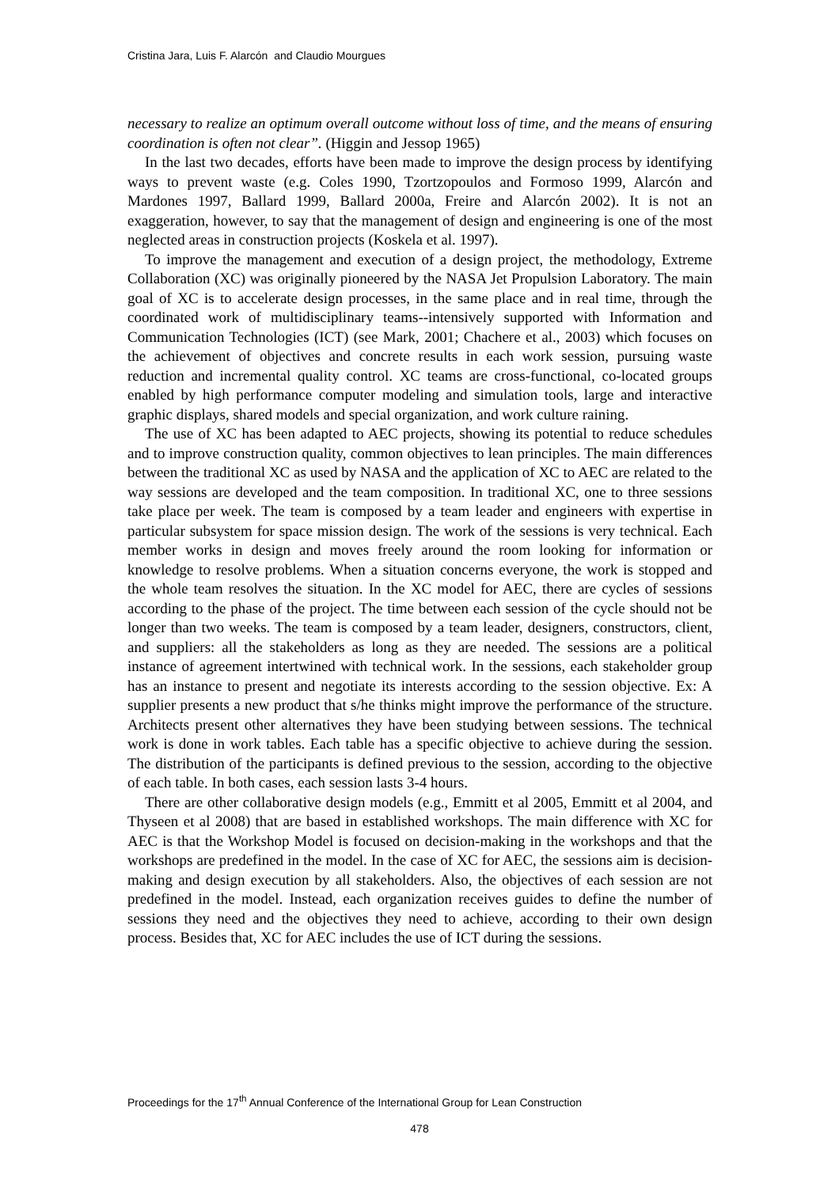Cristina Jara, Luis F. Alarcón and Claudio Mourgues
necessary to realize an optimum overall outcome without loss of time, and the means of ensuring coordination is often not clear”. (Higgin and Jessop 1965)
In the last two decades, efforts have been made to improve the design process by identifying ways to prevent waste (e.g. Coles 1990, Tzortzopoulos and Formoso 1999, Alarcón and Mardones 1997, Ballard 1999, Ballard 2000a, Freire and Alarcón 2002). It is not an exaggeration, however, to say that the management of design and engineering is one of the most neglected areas in construction projects (Koskela et al. 1997).
To improve the management and execution of a design project, the methodology, Extreme Collaboration (XC) was originally pioneered by the NASA Jet Propulsion Laboratory. The main goal of XC is to accelerate design processes, in the same place and in real time, through the coordinated work of multidisciplinary teams--intensively supported with Information and Communication Technologies (ICT) (see Mark, 2001; Chachere et al., 2003) which focuses on the achievement of objectives and concrete results in each work session, pursuing waste reduction and incremental quality control. XC teams are cross-functional, co-located groups enabled by high performance computer modeling and simulation tools, large and interactive graphic displays, shared models and special organization, and work culture raining.
The use of XC has been adapted to AEC projects, showing its potential to reduce schedules and to improve construction quality, common objectives to lean principles. The main differences between the traditional XC as used by NASA and the application of XC to AEC are related to the way sessions are developed and the team composition. In traditional XC, one to three sessions take place per week. The team is composed by a team leader and engineers with expertise in particular subsystem for space mission design. The work of the sessions is very technical. Each member works in design and moves freely around the room looking for information or knowledge to resolve problems. When a situation concerns everyone, the work is stopped and the whole team resolves the situation. In the XC model for AEC, there are cycles of sessions according to the phase of the project. The time between each session of the cycle should not be longer than two weeks. The team is composed by a team leader, designers, constructors, client, and suppliers: all the stakeholders as long as they are needed. The sessions are a political instance of agreement intertwined with technical work. In the sessions, each stakeholder group has an instance to present and negotiate its interests according to the session objective. Ex: A supplier presents a new product that s/he thinks might improve the performance of the structure. Architects present other alternatives they have been studying between sessions. The technical work is done in work tables. Each table has a specific objective to achieve during the session. The distribution of the participants is defined previous to the session, according to the objective of each table. In both cases, each session lasts 3-4 hours.
There are other collaborative design models (e.g., Emmitt et al 2005, Emmitt et al 2004, and Thyseen et al 2008) that are based in established workshops. The main difference with XC for AEC is that the Workshop Model is focused on decision-making in the workshops and that the workshops are predefined in the model. In the case of XC for AEC, the sessions aim is decision-making and design execution by all stakeholders. Also, the objectives of each session are not predefined in the model. Instead, each organization receives guides to define the number of sessions they need and the objectives they need to achieve, according to their own design process. Besides that, XC for AEC includes the use of ICT during the sessions.
Proceedings for the 17<sup>th</sup> Annual Conference of the International Group for Lean Construction
478